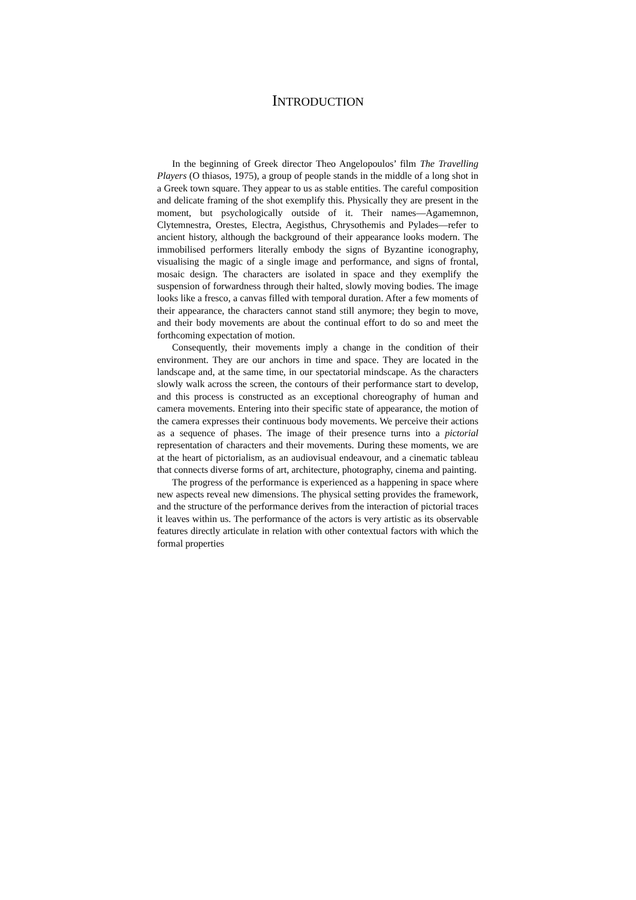INTRODUCTION
In the beginning of Greek director Theo Angelopoulos’ film The Travelling Players (O thiasos, 1975), a group of people stands in the middle of a long shot in a Greek town square. They appear to us as stable entities. The careful composition and delicate framing of the shot exemplify this. Physically they are present in the moment, but psychologically outside of it. Their names—Agamemnon, Clytemnestra, Orestes, Electra, Aegisthus, Chrysothemis and Pylades—refer to ancient history, although the background of their appearance looks modern. The immobilised performers literally embody the signs of Byzantine iconography, visualising the magic of a single image and performance, and signs of frontal, mosaic design. The characters are isolated in space and they exemplify the suspension of forwardness through their halted, slowly moving bodies. The image looks like a fresco, a canvas filled with temporal duration. After a few moments of their appearance, the characters cannot stand still anymore; they begin to move, and their body movements are about the continual effort to do so and meet the forthcoming expectation of motion.
Consequently, their movements imply a change in the condition of their environment. They are our anchors in time and space. They are located in the landscape and, at the same time, in our spectatorial mindscape. As the characters slowly walk across the screen, the contours of their performance start to develop, and this process is constructed as an exceptional choreography of human and camera movements. Entering into their specific state of appearance, the motion of the camera expresses their continuous body movements. We perceive their actions as a sequence of phases. The image of their presence turns into a pictorial representation of characters and their movements. During these moments, we are at the heart of pictorialism, as an audiovisual endeavour, and a cinematic tableau that connects diverse forms of art, architecture, photography, cinema and painting.
The progress of the performance is experienced as a happening in space where new aspects reveal new dimensions. The physical setting provides the framework, and the structure of the performance derives from the interaction of pictorial traces it leaves within us. The performance of the actors is very artistic as its observable features directly articulate in relation with other contextual factors with which the formal properties